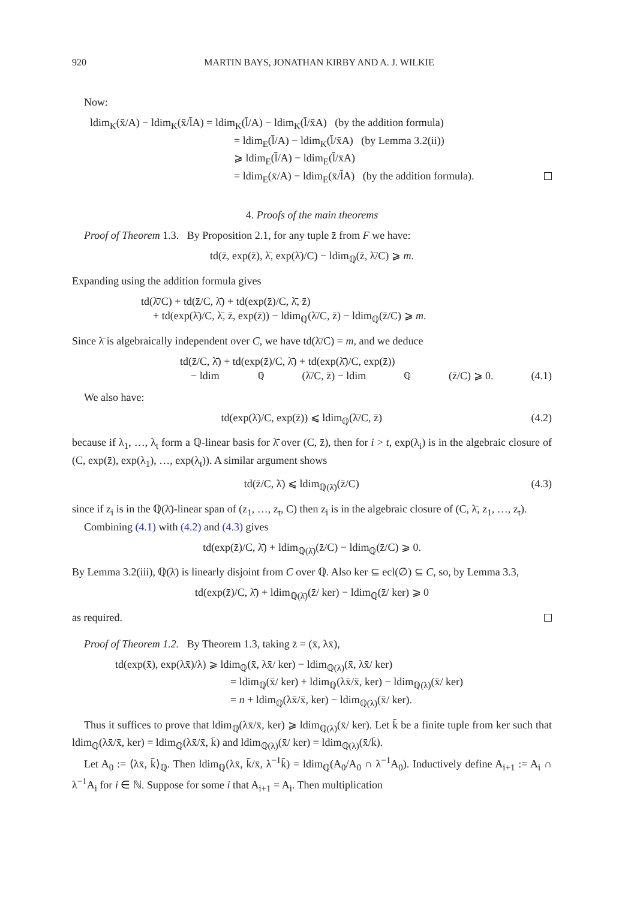920 MARTIN BAYS, JONATHAN KIRBY AND A. J. WILKIE
Now:
ldim<sub>K</sub>(x̄/A) − ldim<sub>K</sub>(x̄/l̄A) = ldim<sub>K</sub>(l̄/A) − ldim<sub>K</sub>(l̄/x̄A) (by the addition formula)
= ldim<sub>E</sub>(l̄/A) − ldim<sub>K</sub>(l̄/x̄A) (by Lemma 3.2(ii))
⩾ ldim<sub>E</sub>(l̄/A) − ldim<sub>E</sub>(l̄/x̄A)
= ldim<sub>E</sub>(x̄/A) − ldim<sub>E</sub>(x̄/l̄A) (by the addition formula).
4. Proofs of the main theorems
Proof of Theorem 1.3. By Proposition 2.1, for any tuple z̄ from F we have:
td(z̄, exp(z̄), λ̄, exp(λ̄)/C) − ldim<sub>ℚ</sub>(z̄, λ̄/C) ⩾ m.
Expanding using the addition formula gives
td(λ̄/C) + td(z̄/C, λ̄) + td(exp(z̄)/C, λ̄, z̄)
+ td(exp(λ̄)/C, λ̄, z̄, exp(z̄)) − ldim<sub>ℚ</sub>(λ̄/C, z̄) − ldim<sub>ℚ</sub>(z̄/C) ⩾ m.
Since λ̄ is algebraically independent over C, we have td(λ̄/C) = m, and we deduce
td(z̄/C, λ̄) + td(exp(z̄)/C, λ̄) + td(exp(λ̄)/C, exp(z̄))
− ldim<sub>ℚ</sub>(λ̄/C, z̄) − ldim<sub>ℚ</sub>(z̄/C) ⩾ 0. (4.1)
We also have:
td(exp(λ̄)/C, exp(z̄)) ⩽ ldim<sub>ℚ</sub>(λ̄/C, z̄) (4.2)
because if λ<sub>1</sub>, …, λ<sub>t</sub> form a ℚ-linear basis for λ̄ over (C, z̄), then for i > t, exp(λ<sub>i</sub>) is in the algebraic closure of (C, exp(z̄), exp(λ<sub>1</sub>), …, exp(λ<sub>t</sub>)). A similar argument shows
td(z̄/C, λ̄) ⩽ ldim<sub>ℚ(λ̄)</sub>(z̄/C) (4.3)
since if z<sub>i</sub> is in the ℚ(λ̄)-linear span of (z<sub>1</sub>, …, z<sub>t</sub>, C) then z<sub>i</sub> is in the algebraic closure of (C, λ̄, z<sub>1</sub>, …, z<sub>t</sub>).
Combining (4.1) with (4.2) and (4.3) gives
td(exp(z̄)/C, λ̄) + ldim<sub>ℚ(λ̄)</sub>(z̄/C) − ldim<sub>ℚ</sub>(z̄/C) ⩾ 0.
By Lemma 3.2(iii), ℚ(λ̄) is linearly disjoint from C over ℚ. Also ker ⊆ ecl(∅) ⊆ C, so, by Lemma 3.3,
td(exp(z̄)/C, λ̄) + ldim<sub>ℚ(λ̄)</sub>(z̄/ ker) − ldim<sub>ℚ</sub>(z̄/ ker) ⩾ 0
as required.
Proof of Theorem 1.2. By Theorem 1.3, taking z̄ = (x̄, λx̄),
td(exp(x̄), exp(λx̄)/λ) ⩾ ldim<sub>ℚ</sub>(x̄, λx̄/ ker) − ldim<sub>ℚ(λ)</sub>(x̄, λx̄/ ker)
= ldim<sub>ℚ</sub>(x̄/ ker) + ldim<sub>ℚ</sub>(λx̄/x̄, ker) − ldim<sub>ℚ(λ)</sub>(x̄/ ker)
= n + ldim<sub>ℚ</sub>(λx̄/x̄, ker) − ldim<sub>ℚ(λ)</sub>(x̄/ ker).
Thus it suffices to prove that ldim<sub>ℚ</sub>(λx̄/x̄, ker) ⩾ ldim<sub>ℚ(λ)</sub>(x̄/ ker). Let k̄ be a finite tuple from ker such that ldim<sub>ℚ</sub>(λx̄/x̄, ker) = ldim<sub>ℚ</sub>(λx̄/x̄, k̄) and ldim<sub>ℚ(λ)</sub>(x̄/ ker) = ldim<sub>ℚ(λ)</sub>(x̄/k̄).
Let A<sub>0</sub> := ⟨λx̄, k̄⟩<sub>ℚ</sub>. Then ldim<sub>ℚ</sub>(λx̄, k̄/x̄, λ<sup>−1</sup>k̄) = ldim<sub>ℚ</sub>(A<sub>0</sub>/A<sub>0</sub> ∩ λ<sup>−1</sup>A<sub>0</sub>). Inductively define A<sub>i+1</sub> := A<sub>i</sub> ∩ λ<sup>−1</sup>A<sub>i</sub> for i ∈ ℕ. Suppose for some i that A<sub>i+1</sub> = A<sub>i</sub>. Then multiplication